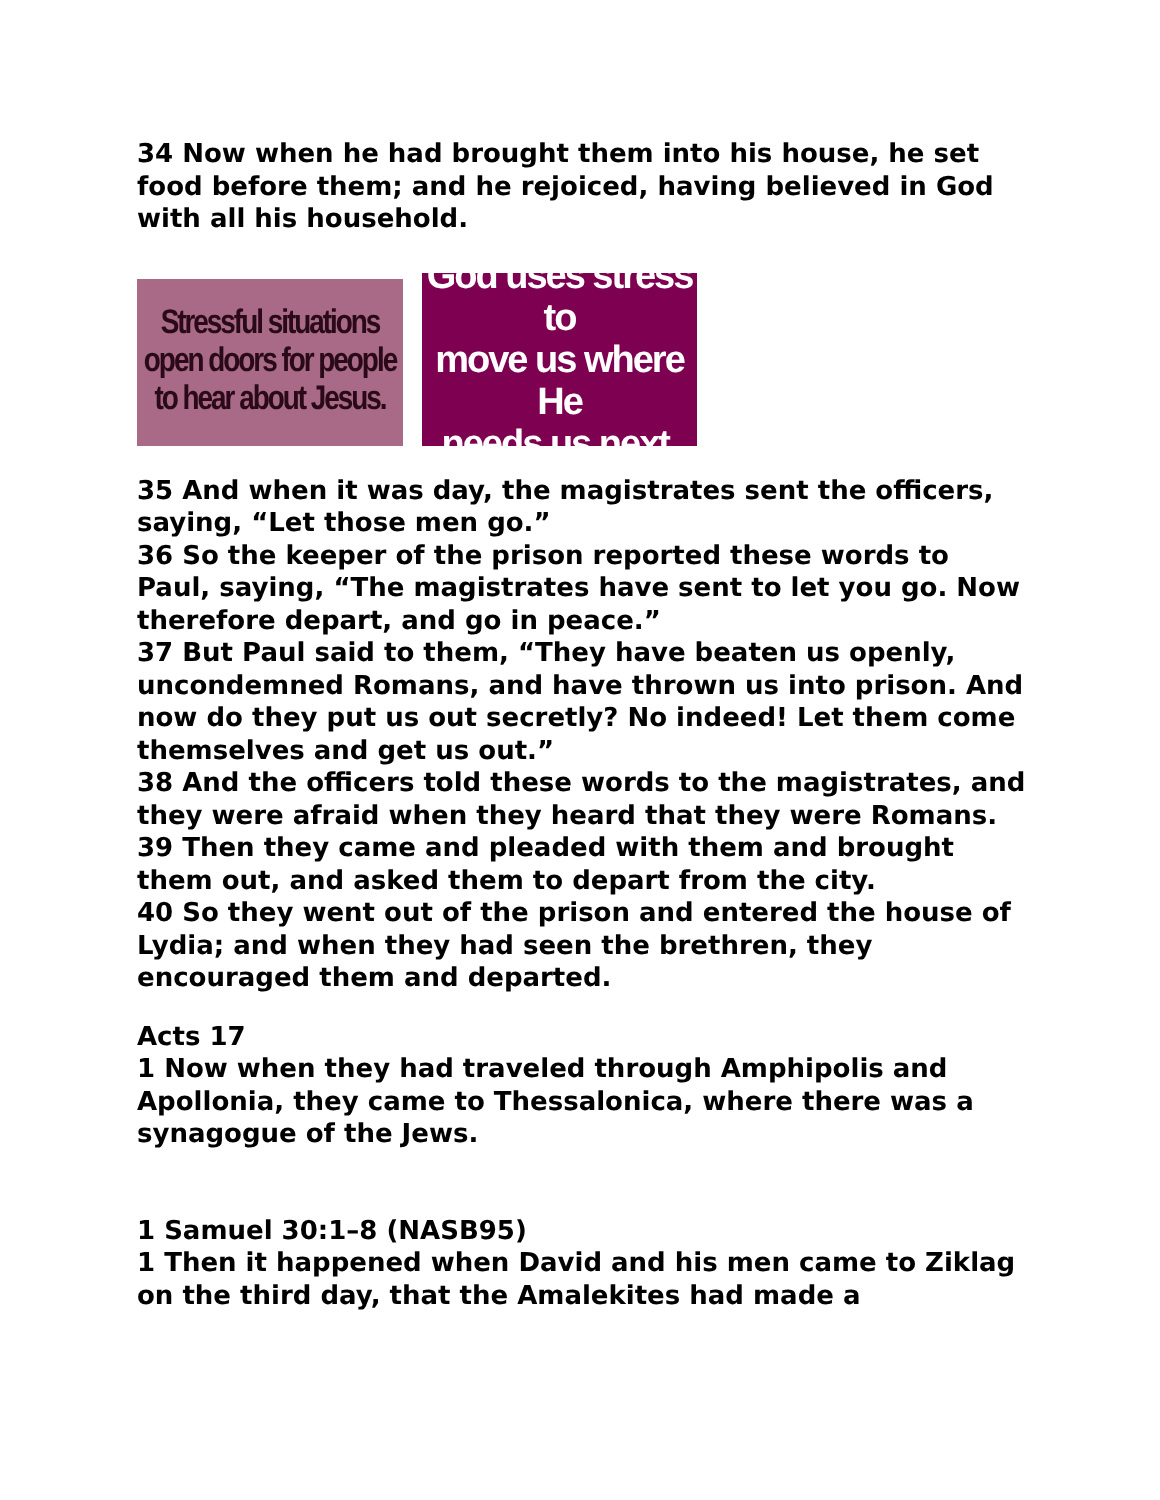34 Now when he had brought them into his house, he set food before them; and he rejoiced, having believed in God with all his household.
Stressful situations
open doors for people
to hear about Jesus.
God uses stress to
move us where He
needs us next.
35 And when it was day, the magistrates sent the officers, saying, “Let those men go.”
36 So the keeper of the prison reported these words to Paul, saying, “The magistrates have sent to let you go. Now therefore depart, and go in peace.”
37 But Paul said to them, “They have beaten us openly, uncondemned Romans, and have thrown us into prison. And now do they put us out secretly? No indeed! Let them come themselves and get us out.”
38 And the officers told these words to the magistrates, and they were afraid when they heard that they were Romans.
39 Then they came and pleaded with them and brought them out, and asked them to depart from the city.
40 So they went out of the prison and entered the house of Lydia; and when they had seen the brethren, they encouraged them and departed.
Acts 17
1 Now when they had traveled through Amphipolis and Apollonia, they came to Thessalonica, where there was a synagogue of the Jews.
1 Samuel 30:1–8 (NASB95)
1 Then it happened when David and his men came to Ziklag on the third day, that the Amalekites had made a